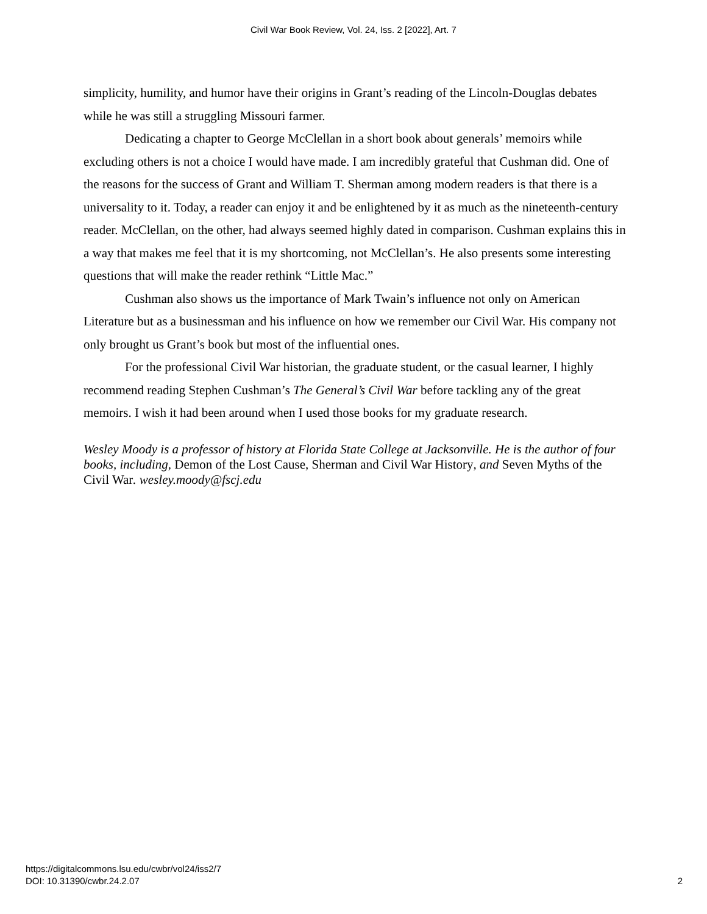Civil War Book Review, Vol. 24, Iss. 2 [2022], Art. 7
simplicity, humility, and humor have their origins in Grant’s reading of the Lincoln-Douglas debates while he was still a struggling Missouri farmer.
Dedicating a chapter to George McClellan in a short book about generals’ memoirs while excluding others is not a choice I would have made. I am incredibly grateful that Cushman did. One of the reasons for the success of Grant and William T. Sherman among modern readers is that there is a universality to it. Today, a reader can enjoy it and be enlightened by it as much as the nineteenth-century reader. McClellan, on the other, had always seemed highly dated in comparison. Cushman explains this in a way that makes me feel that it is my shortcoming, not McClellan’s. He also presents some interesting questions that will make the reader rethink “Little Mac.”
Cushman also shows us the importance of Mark Twain’s influence not only on American Literature but as a businessman and his influence on how we remember our Civil War. His company not only brought us Grant’s book but most of the influential ones.
For the professional Civil War historian, the graduate student, or the casual learner, I highly recommend reading Stephen Cushman’s The General’s Civil War before tackling any of the great memoirs. I wish it had been around when I used those books for my graduate research.
Wesley Moody is a professor of history at Florida State College at Jacksonville. He is the author of four books, including, Demon of the Lost Cause, Sherman and Civil War History, and Seven Myths of the Civil War. wesley.moody@fscj.edu
https://digitalcommons.lsu.edu/cwbr/vol24/iss2/7
DOI: 10.31390/cwbr.24.2.07
2